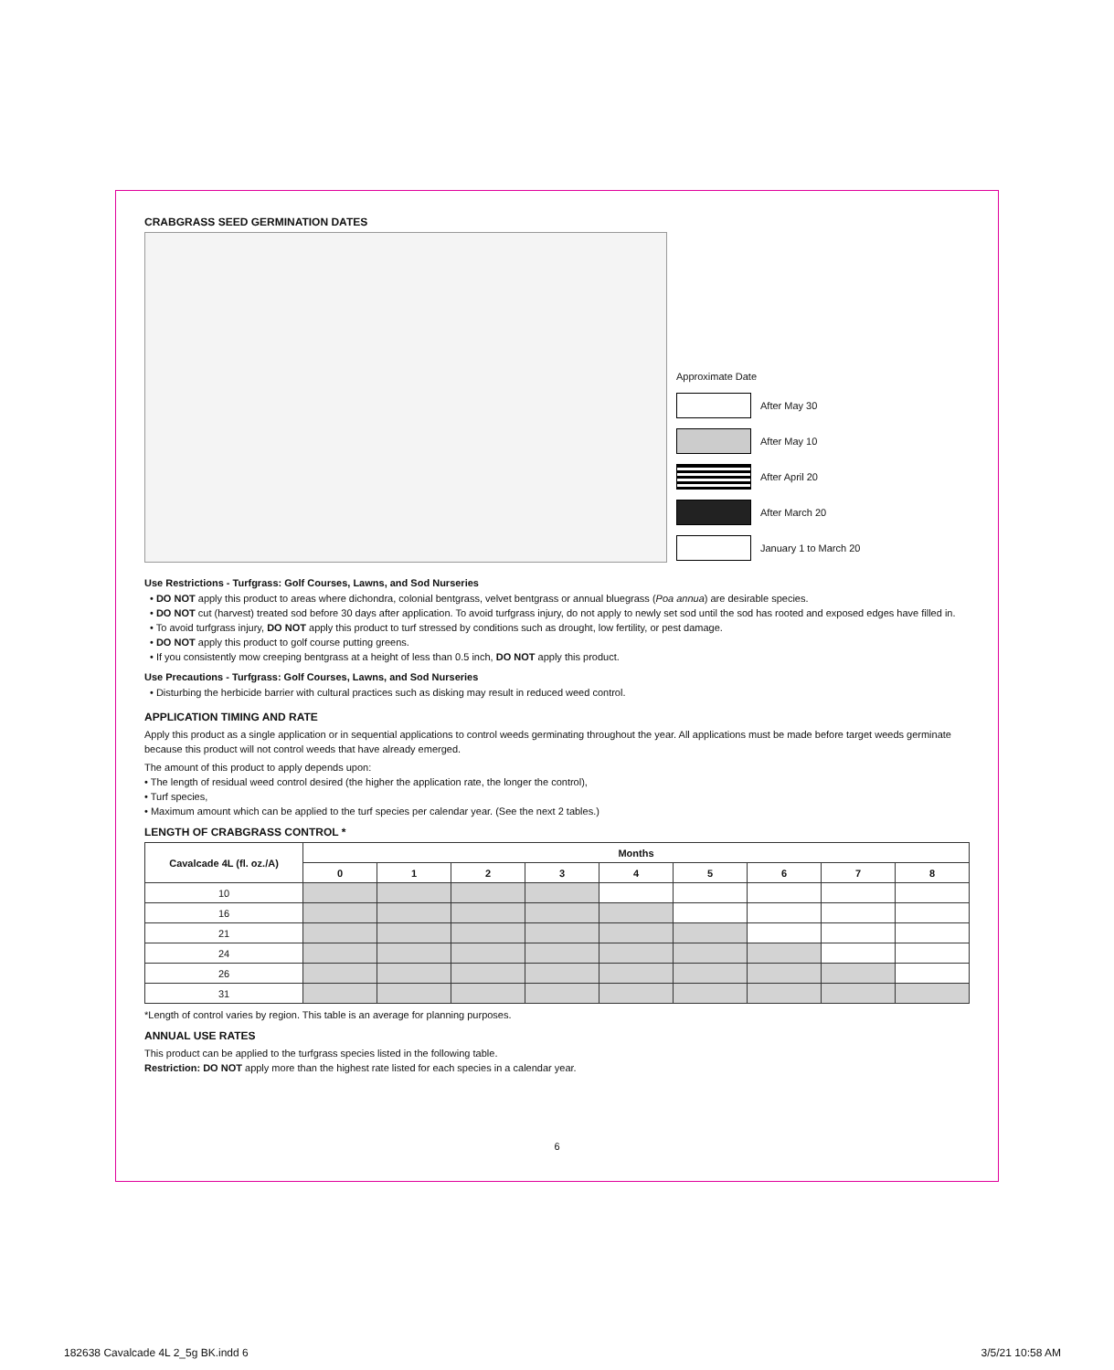CRABGRASS SEED GERMINATION DATES
Approximate Date
After May 30
After May 10
After April 20
After March 20
January 1 to March 20
Use Restrictions - Turfgrass: Golf Courses, Lawns, and Sod Nurseries
• DO NOT apply this product to areas where dichondra, colonial bentgrass, velvet bentgrass or annual bluegrass (Poa annua) are desirable species.
• DO NOT cut (harvest) treated sod before 30 days after application. To avoid turfgrass injury, do not apply to newly set sod until the sod has rooted and exposed edges have filled in.
• To avoid turfgrass injury, DO NOT apply this product to turf stressed by conditions such as drought, low fertility, or pest damage.
• DO NOT apply this product to golf course putting greens.
• If you consistently mow creeping bentgrass at a height of less than 0.5 inch, DO NOT apply this product.
Use Precautions - Turfgrass: Golf Courses, Lawns, and Sod Nurseries
• Disturbing the herbicide barrier with cultural practices such as disking may result in reduced weed control.
APPLICATION TIMING AND RATE
Apply this product as a single application or in sequential applications to control weeds germinating throughout the year. All applications must be made before target weeds germinate because this product will not control weeds that have already emerged.
The amount of this product to apply depends upon:
• The length of residual weed control desired (the higher the application rate, the longer the control),
• Turf species,
• Maximum amount which can be applied to the turf species per calendar year. (See the next 2 tables.)
LENGTH OF CRABGRASS CONTROL *
| Cavalcade 4L (fl. oz./A) | Months | | | | | | | | |
| --- | --- | --- | --- | --- | --- | --- | --- | --- | --- |
| | 0 | 1 | 2 | 3 | 4 | 5 | 6 | 7 | 8 |
| 10 | | | | | | | | | |
| 16 | | | | | | | | | |
| 21 | | | | | | | | | |
| 24 | | | | | | | | | |
| 26 | | | | | | | | | |
| 31 | | | | | | | | | |
*Length of control varies by region. This table is an average for planning purposes.
ANNUAL USE RATES
This product can be applied to the turfgrass species listed in the following table.
Restriction: DO NOT apply more than the highest rate listed for each species in a calendar year.
6
182638 Cavalcade 4L 2_5g BK.indd 6
3/5/21 10:58 AM